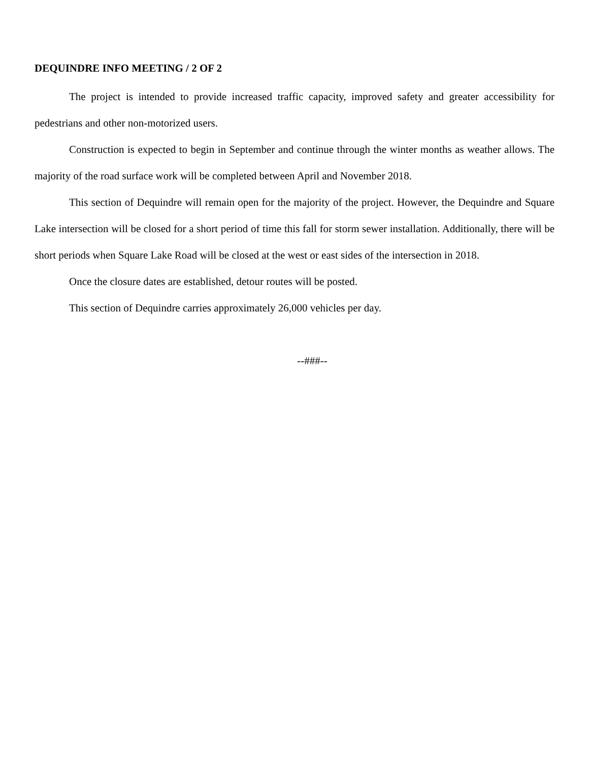DEQUINDRE INFO MEETING / 2 OF 2
The project is intended to provide increased traffic capacity, improved safety and greater accessibility for pedestrians and other non-motorized users.
Construction is expected to begin in September and continue through the winter months as weather allows. The majority of the road surface work will be completed between April and November 2018.
This section of Dequindre will remain open for the majority of the project. However, the Dequindre and Square Lake intersection will be closed for a short period of time this fall for storm sewer installation. Additionally, there will be short periods when Square Lake Road will be closed at the west or east sides of the intersection in 2018.
Once the closure dates are established, detour routes will be posted.
This section of Dequindre carries approximately 26,000 vehicles per day.
--###--